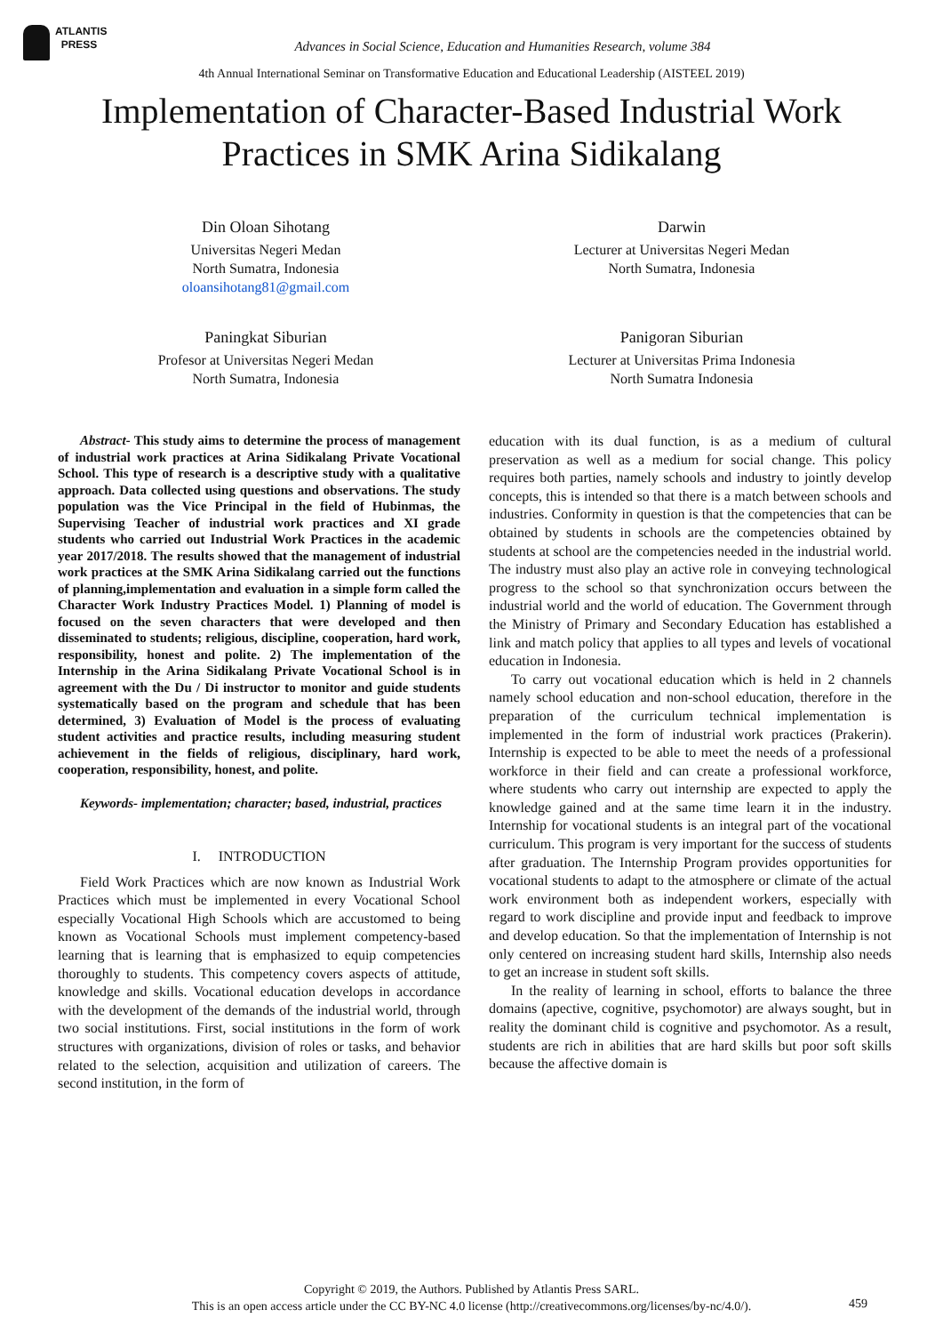ATLANTIS
PRESS
Advances in Social Science, Education and Humanities Research, volume 384
4th Annual International Seminar on Transformative Education and Educational Leadership (AISTEEL 2019)
Implementation of Character-Based Industrial Work Practices in SMK Arina Sidikalang
Din Oloan Sihotang
Universitas Negeri Medan
North Sumatra, Indonesia
oloansihotang81@gmail.com
Darwin
Lecturer at Universitas Negeri Medan
North Sumatra, Indonesia
Paningkat Siburian
Profesor at Universitas Negeri Medan
North Sumatra, Indonesia
Panigoran Siburian
Lecturer at Universitas Prima Indonesia
North Sumatra Indonesia
Abstract- This study aims to determine the process of management of industrial work practices at Arina Sidikalang Private Vocational School. This type of research is a descriptive study with a qualitative approach. Data collected using questions and observations. The study population was the Vice Principal in the field of Hubinmas, the Supervising Teacher of industrial work practices and XI grade students who carried out Industrial Work Practices in the academic year 2017/2018. The results showed that the management of industrial work practices at the SMK Arina Sidikalang carried out the functions of planning,implementation and evaluation in a simple form called the Character Work Industry Practices Model. 1) Planning of model is focused on the seven characters that were developed and then disseminated to students; religious, discipline, cooperation, hard work, responsibility, honest and polite. 2) The implementation of the Internship in the Arina Sidikalang Private Vocational School is in agreement with the Du / Di instructor to monitor and guide students systematically based on the program and schedule that has been determined, 3) Evaluation of Model is the process of evaluating student activities and practice results, including measuring student achievement in the fields of religious, disciplinary, hard work, cooperation, responsibility, honest, and polite.
Keywords- implementation; character; based, industrial, practices
I. INTRODUCTION
Field Work Practices which are now known as Industrial Work Practices which must be implemented in every Vocational School especially Vocational High Schools which are accustomed to being known as Vocational Schools must implement competency-based learning that is learning that is emphasized to equip competencies thoroughly to students. This competency covers aspects of attitude, knowledge and skills. Vocational education develops in accordance with the development of the demands of the industrial world, through two social institutions. First, social institutions in the form of work structures with organizations, division of roles or tasks, and behavior related to the selection, acquisition and utilization of careers. The second institution, in the form of
education with its dual function, is as a medium of cultural preservation as well as a medium for social change. This policy requires both parties, namely schools and industry to jointly develop concepts, this is intended so that there is a match between schools and industries. Conformity in question is that the competencies that can be obtained by students in schools are the competencies obtained by students at school are the competencies needed in the industrial world. The industry must also play an active role in conveying technological progress to the school so that synchronization occurs between the industrial world and the world of education. The Government through the Ministry of Primary and Secondary Education has established a link and match policy that applies to all types and levels of vocational education in Indonesia.
To carry out vocational education which is held in 2 channels namely school education and non-school education, therefore in the preparation of the curriculum technical implementation is implemented in the form of industrial work practices (Prakerin). Internship is expected to be able to meet the needs of a professional workforce in their field and can create a professional workforce, where students who carry out internship are expected to apply the knowledge gained and at the same time learn it in the industry. Internship for vocational students is an integral part of the vocational curriculum. This program is very important for the success of students after graduation. The Internship Program provides opportunities for vocational students to adapt to the atmosphere or climate of the actual work environment both as independent workers, especially with regard to work discipline and provide input and feedback to improve and develop education. So that the implementation of Internship is not only centered on increasing student hard skills, Internship also needs to get an increase in student soft skills.
In the reality of learning in school, efforts to balance the three domains (apective, cognitive, psychomotor) are always sought, but in reality the dominant child is cognitive and psychomotor. As a result, students are rich in abilities that are hard skills but poor soft skills because the affective domain is
Copyright © 2019, the Authors. Published by Atlantis Press SARL.
This is an open access article under the CC BY-NC 4.0 license (http://creativecommons.org/licenses/by-nc/4.0/).
459